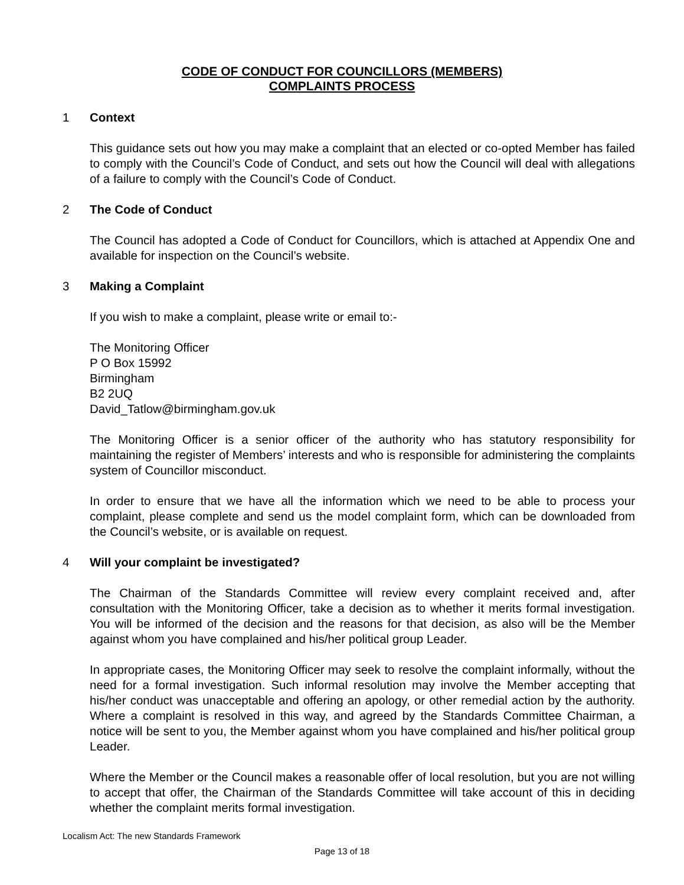CODE OF CONDUCT FOR COUNCILLORS (MEMBERS)
COMPLAINTS PROCESS
1 Context
This guidance sets out how you may make a complaint that an elected or co-opted Member has failed to comply with the Council’s Code of Conduct, and sets out how the Council will deal with allegations of a failure to comply with the Council’s Code of Conduct.
2 The Code of Conduct
The Council has adopted a Code of Conduct for Councillors, which is attached at Appendix One and available for inspection on the Council’s website.
3 Making a Complaint
If you wish to make a complaint, please write or email to:-
The Monitoring Officer
P O Box 15992
Birmingham
B2 2UQ
David_Tatlow@birmingham.gov.uk
The Monitoring Officer is a senior officer of the authority who has statutory responsibility for maintaining the register of Members’ interests and who is responsible for administering the complaints system of Councillor misconduct.
In order to ensure that we have all the information which we need to be able to process your complaint, please complete and send us the model complaint form, which can be downloaded from the Council’s website, or is available on request.
4 Will your complaint be investigated?
The Chairman of the Standards Committee will review every complaint received and, after consultation with the Monitoring Officer, take a decision as to whether it merits formal investigation. You will be informed of the decision and the reasons for that decision, as also will be the Member against whom you have complained and his/her political group Leader.
In appropriate cases, the Monitoring Officer may seek to resolve the complaint informally, without the need for a formal investigation. Such informal resolution may involve the Member accepting that his/her conduct was unacceptable and offering an apology, or other remedial action by the authority. Where a complaint is resolved in this way, and agreed by the Standards Committee Chairman, a notice will be sent to you, the Member against whom you have complained and his/her political group Leader.
Where the Member or the Council makes a reasonable offer of local resolution, but you are not willing to accept that offer, the Chairman of the Standards Committee will take account of this in deciding whether the complaint merits formal investigation.
Localism Act: The new Standards Framework
Page 13 of 18